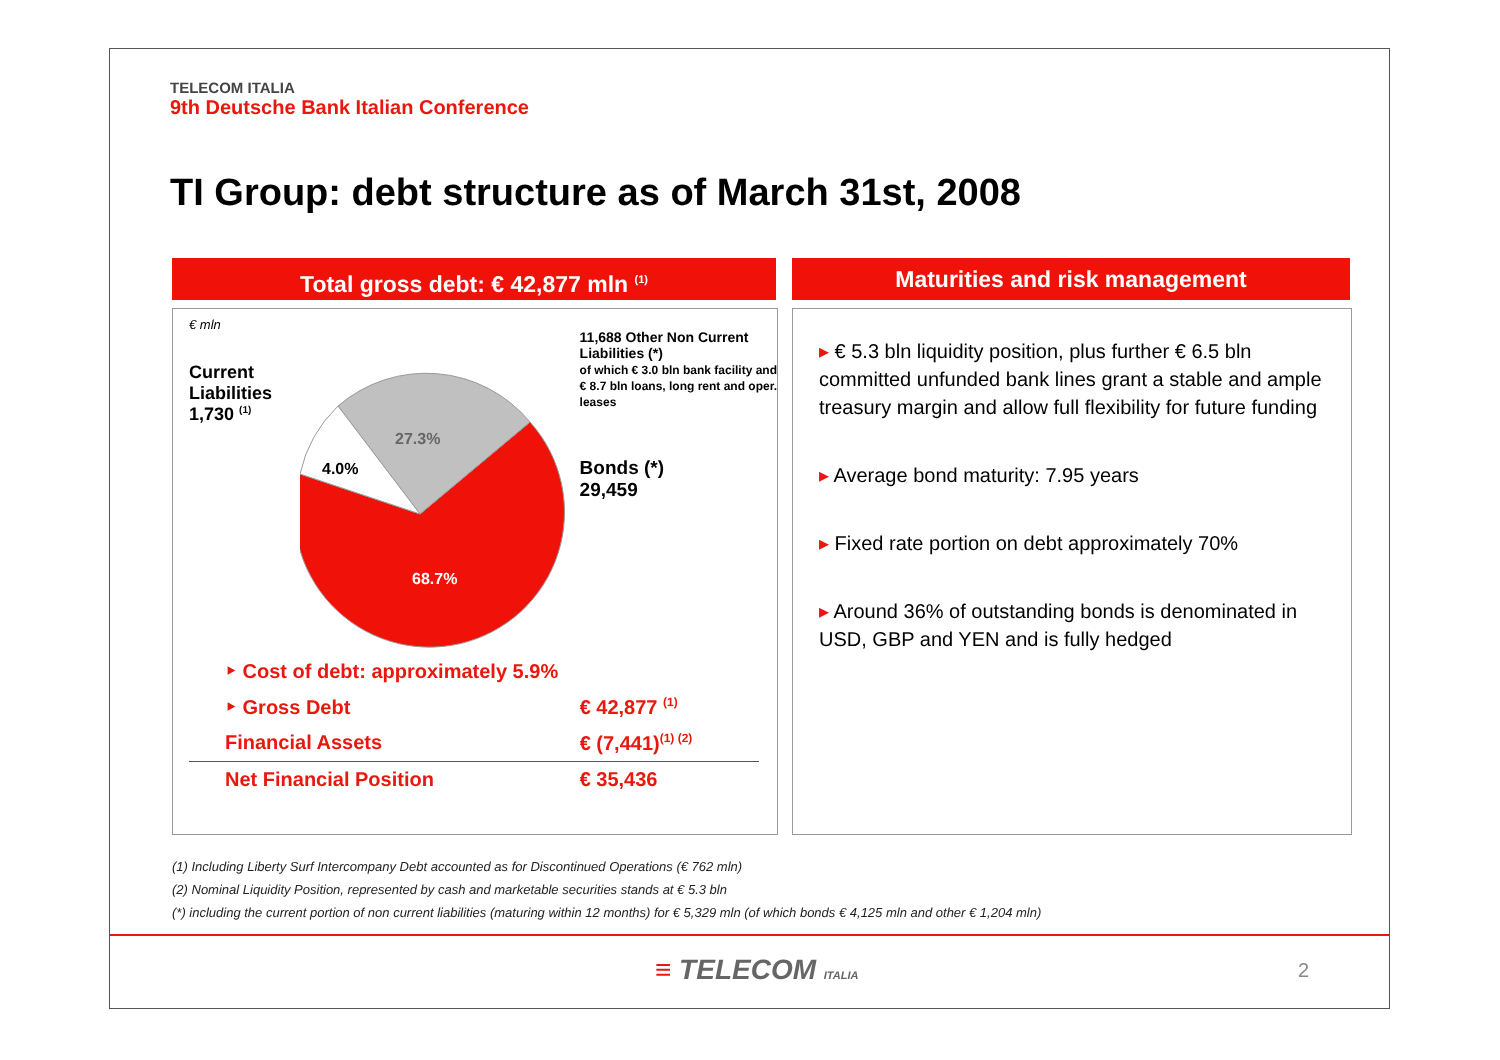TELECOM ITALIA
9th Deutsche Bank Italian Conference
TI Group: debt structure as of March 31st, 2008
Total gross debt: € 42,877 mln <sup>(1)</sup>
€ mln
Current Liabilities
1,730 <sup>(1)</sup>
27.3%
4.0%
68.7%
11,688 Other Non Current Liabilities (*)
of which € 3.0 bln bank facility and € 8.7 bln loans, long rent and oper. leases
Bonds (*)
29,459
| ‣ Cost of debt: approximately 5.9% | |
| ‣ Gross Debt | € 42,877 <sup>(1)</sup> |
| Financial Assets | € (7,441)<sup>(1) (2)</sup> |
| Net Financial Position | € 35,436 |
Maturities and risk management
▸ € 5.3 bln liquidity position, plus further € 6.5 bln committed unfunded bank lines grant a stable and ample treasury margin and allow full flexibility for future funding
▸ Average bond maturity: 7.95 years
▸ Fixed rate portion on debt approximately 70%
▸ Around 36% of outstanding bonds is denominated in USD, GBP and YEN and is fully hedged
(1) Including Liberty Surf Intercompany Debt accounted as for Discontinued Operations (€ 762 mln)
(2) Nominal Liquidity Position, represented by cash and marketable securities stands at € 5.3 bln
(*) including the current portion of non current liabilities (maturing within 12 months) for € 5,329 mln (of which bonds € 4,125 mln and other € 1,204 mln)
≡ TELECOM ITALIA
2